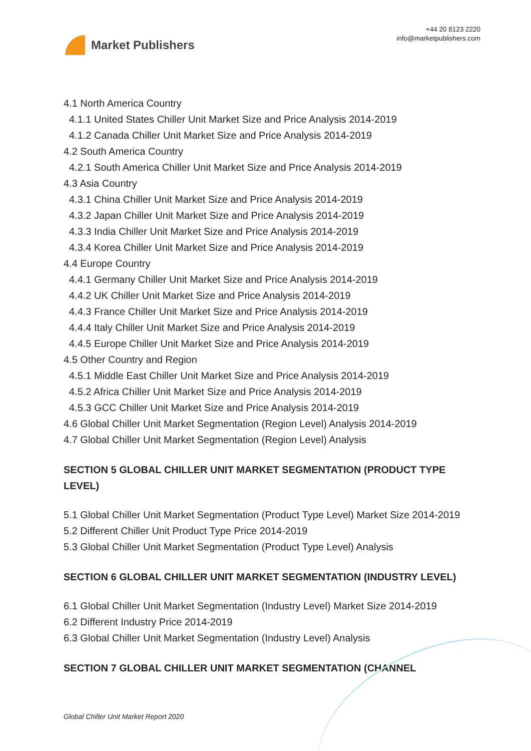Market Publishers
+44 20 8123 2220
info@marketpublishers.com
4.1 North America Country
4.1.1 United States Chiller Unit Market Size and Price Analysis 2014-2019
4.1.2 Canada Chiller Unit Market Size and Price Analysis 2014-2019
4.2 South America Country
4.2.1 South America Chiller Unit Market Size and Price Analysis 2014-2019
4.3 Asia Country
4.3.1 China Chiller Unit Market Size and Price Analysis 2014-2019
4.3.2 Japan Chiller Unit Market Size and Price Analysis 2014-2019
4.3.3 India Chiller Unit Market Size and Price Analysis 2014-2019
4.3.4 Korea Chiller Unit Market Size and Price Analysis 2014-2019
4.4 Europe Country
4.4.1 Germany Chiller Unit Market Size and Price Analysis 2014-2019
4.4.2 UK Chiller Unit Market Size and Price Analysis 2014-2019
4.4.3 France Chiller Unit Market Size and Price Analysis 2014-2019
4.4.4 Italy Chiller Unit Market Size and Price Analysis 2014-2019
4.4.5 Europe Chiller Unit Market Size and Price Analysis 2014-2019
4.5 Other Country and Region
4.5.1 Middle East Chiller Unit Market Size and Price Analysis 2014-2019
4.5.2 Africa Chiller Unit Market Size and Price Analysis 2014-2019
4.5.3 GCC Chiller Unit Market Size and Price Analysis 2014-2019
4.6 Global Chiller Unit Market Segmentation (Region Level) Analysis 2014-2019
4.7 Global Chiller Unit Market Segmentation (Region Level) Analysis
SECTION 5 GLOBAL CHILLER UNIT MARKET SEGMENTATION (PRODUCT TYPE LEVEL)
5.1 Global Chiller Unit Market Segmentation (Product Type Level) Market Size 2014-2019
5.2 Different Chiller Unit Product Type Price 2014-2019
5.3 Global Chiller Unit Market Segmentation (Product Type Level) Analysis
SECTION 6 GLOBAL CHILLER UNIT MARKET SEGMENTATION (INDUSTRY LEVEL)
6.1 Global Chiller Unit Market Segmentation (Industry Level) Market Size 2014-2019
6.2 Different Industry Price 2014-2019
6.3 Global Chiller Unit Market Segmentation (Industry Level) Analysis
SECTION 7 GLOBAL CHILLER UNIT MARKET SEGMENTATION (CHANNEL
Global Chiller Unit Market Report 2020